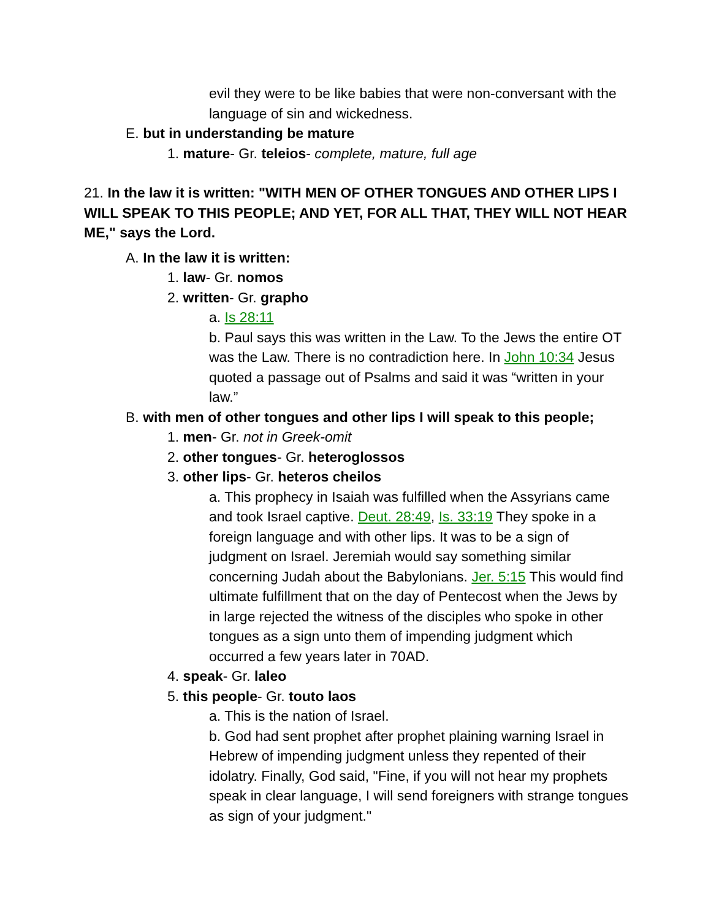evil they were to be like babies that were non-conversant with the language of sin and wickedness.
E. but in understanding be mature
1. mature- Gr. teleios- complete, mature, full age
21. In the law it is written: "WITH MEN OF OTHER TONGUES AND OTHER LIPS I WILL SPEAK TO THIS PEOPLE; AND YET, FOR ALL THAT, THEY WILL NOT HEAR ME," says the Lord.
A. In the law it is written:
1. law- Gr. nomos
2. written- Gr. grapho
a. Is 28:11
b. Paul says this was written in the Law. To the Jews the entire OT was the Law. There is no contradiction here. In John 10:34 Jesus quoted a passage out of Psalms and said it was “written in your law.”
B. with men of other tongues and other lips I will speak to this people;
1. men- Gr. not in Greek-omit
2. other tongues- Gr. heteroglossos
3. other lips- Gr. heteros cheilos
a. This prophecy in Isaiah was fulfilled when the Assyrians came and took Israel captive. Deut. 28:49, Is. 33:19 They spoke in a foreign language and with other lips. It was to be a sign of judgment on Israel. Jeremiah would say something similar concerning Judah about the Babylonians. Jer. 5:15 This would find ultimate fulfillment that on the day of Pentecost when the Jews by in large rejected the witness of the disciples who spoke in other tongues as a sign unto them of impending judgment which occurred a few years later in 70AD.
4. speak- Gr. laleo
5. this people- Gr. touto laos
a. This is the nation of Israel.
b. God had sent prophet after prophet plaining warning Israel in Hebrew of impending judgment unless they repented of their idolatry. Finally, God said, "Fine, if you will not hear my prophets speak in clear language, I will send foreigners with strange tongues as sign of your judgment."